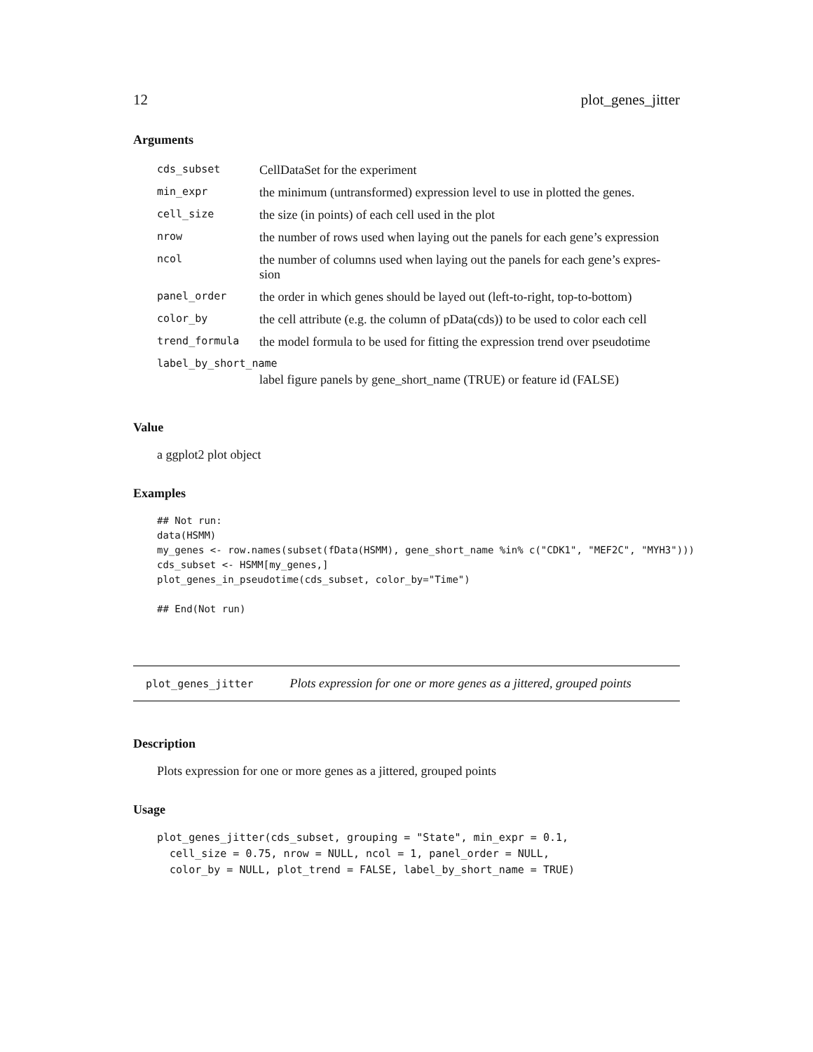12 plot_genes_jitter
Arguments
| cds_subset | CellDataSet for the experiment |
| min_expr | the minimum (untransformed) expression level to use in plotted the genes. |
| cell_size | the size (in points) of each cell used in the plot |
| nrow | the number of rows used when laying out the panels for each gene’s expression |
| ncol | the number of columns used when laying out the panels for each gene’s expres- sion |
| panel_order | the order in which genes should be layed out (left-to-right, top-to-bottom) |
| color_by | the cell attribute (e.g. the column of pData(cds)) to be used to color each cell |
| trend_formula | the model formula to be used for fitting the expression trend over pseudotime |
| label_by_short_name | |
| | label figure panels by gene_short_name (TRUE) or feature id (FALSE) |
Value
a ggplot2 plot object
Examples
## Not run:
data(HSMM)
my_genes <- row.names(subset(fData(HSMM), gene_short_name %in% c("CDK1", "MEF2C", "MYH3")))
cds_subset <- HSMM[my_genes,]
plot_genes_in_pseudotime(cds_subset, color_by="Time")

## End(Not run)
plot_genes_jitter Plots expression for one or more genes as a jittered, grouped points
Description
Plots expression for one or more genes as a jittered, grouped points
Usage
plot_genes_jitter(cds_subset, grouping = "State", min_expr = 0.1,
  cell_size = 0.75, nrow = NULL, ncol = 1, panel_order = NULL,
  color_by = NULL, plot_trend = FALSE, label_by_short_name = TRUE)